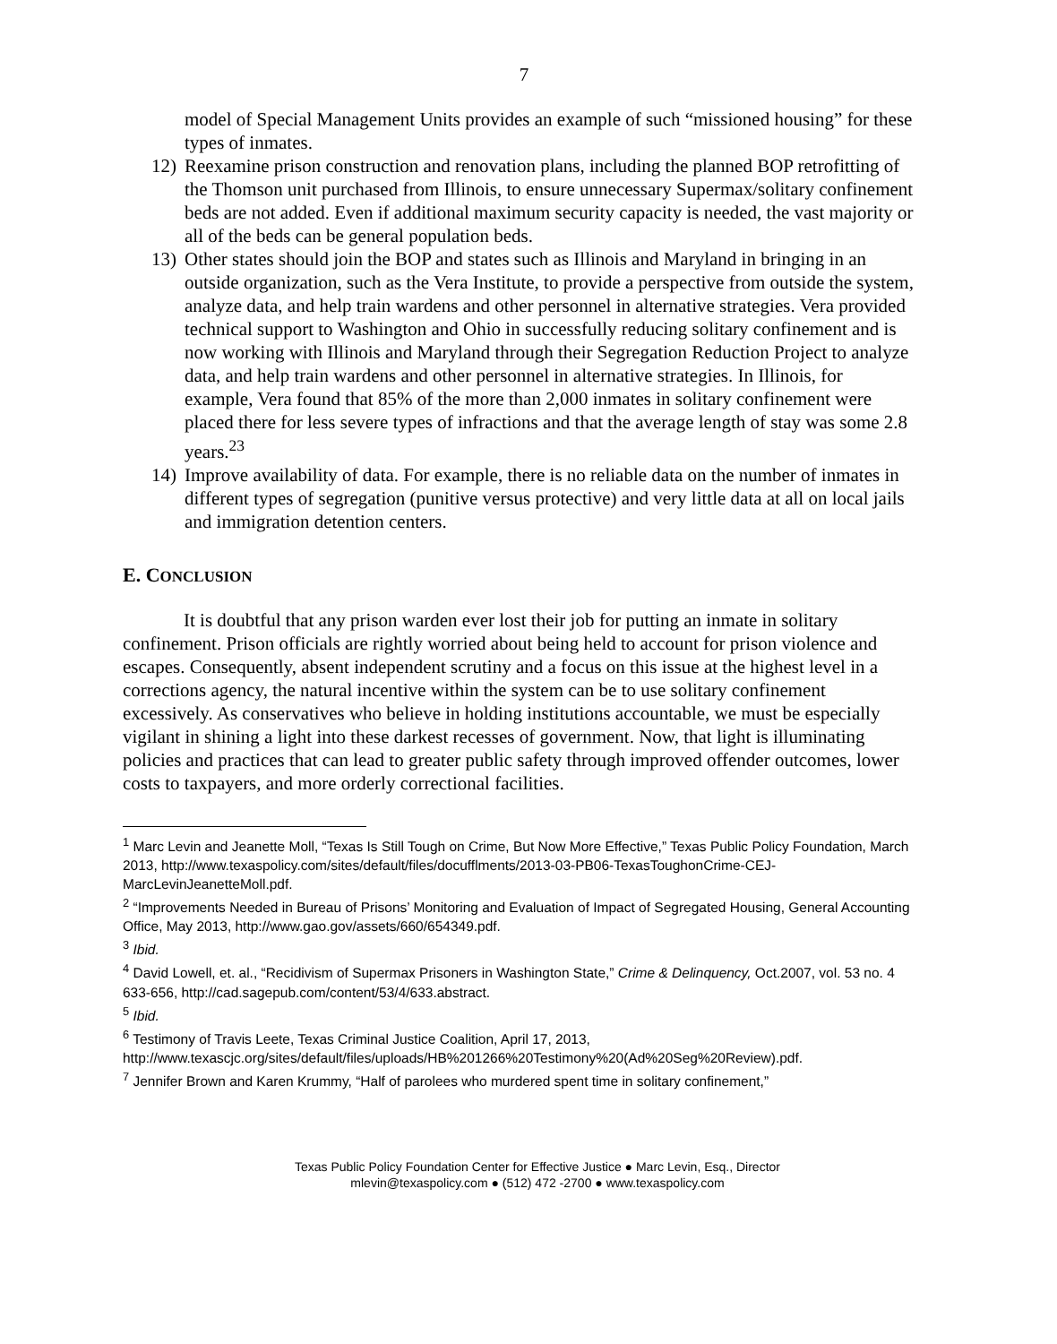7
model of Special Management Units provides an example of such “missioned housing” for these types of inmates.
12) Reexamine prison construction and renovation plans, including the planned BOP retrofitting of the Thomson unit purchased from Illinois, to ensure unnecessary Supermax/solitary confinement beds are not added. Even if additional maximum security capacity is needed, the vast majority or all of the beds can be general population beds.
13) Other states should join the BOP and states such as Illinois and Maryland in bringing in an outside organization, such as the Vera Institute, to provide a perspective from outside the system, analyze data, and help train wardens and other personnel in alternative strategies. Vera provided technical support to Washington and Ohio in successfully reducing solitary confinement and is now working with Illinois and Maryland through their Segregation Reduction Project to analyze data, and help train wardens and other personnel in alternative strategies. In Illinois, for example, Vera found that 85% of the more than 2,000 inmates in solitary confinement were placed there for less severe types of infractions and that the average length of stay was some 2.8 years.<sup>23</sup>
14) Improve availability of data. For example, there is no reliable data on the number of inmates in different types of segregation (punitive versus protective) and very little data at all on local jails and immigration detention centers.
E. CONCLUSION
It is doubtful that any prison warden ever lost their job for putting an inmate in solitary confinement. Prison officials are rightly worried about being held to account for prison violence and escapes. Consequently, absent independent scrutiny and a focus on this issue at the highest level in a corrections agency, the natural incentive within the system can be to use solitary confinement excessively. As conservatives who believe in holding institutions accountable, we must be especially vigilant in shining a light into these darkest recesses of government. Now, that light is illuminating policies and practices that can lead to greater public safety through improved offender outcomes, lower costs to taxpayers, and more orderly correctional facilities.
<sup>1</sup> Marc Levin and Jeanette Moll, “Texas Is Still Tough on Crime, But Now More Effective,” Texas Public Policy Foundation, March 2013, http://www.texaspolicy.com/sites/default/files/docufflments/2013-03-PB06-TexasToughonCrime-CEJ-MarcLevinJeanetteMoll.pdf.
<sup>2</sup> “Improvements Needed in Bureau of Prisons’ Monitoring and Evaluation of Impact of Segregated Housing, General Accounting Office, May 2013, http://www.gao.gov/assets/660/654349.pdf.
<sup>3</sup> Ibid.
<sup>4</sup> David Lowell, et. al., “Recidivism of Supermax Prisoners in Washington State,” Crime & Delinquency, Oct.2007, vol. 53 no. 4 633-656, http://cad.sagepub.com/content/53/4/633.abstract.
<sup>5</sup> Ibid.
<sup>6</sup> Testimony of Travis Leete, Texas Criminal Justice Coalition, April 17, 2013, http://www.texascjc.org/sites/default/files/uploads/HB%201266%20Testimony%20(Ad%20Seg%20Review).pdf.
<sup>7</sup> Jennifer Brown and Karen Krummy, “Half of parolees who murdered spent time in solitary confinement,”
Texas Public Policy Foundation Center for Effective Justice ● Marc Levin, Esq., Director
mlevin@texaspolicy.com ● (512) 472 -2700 ● www.texaspolicy.com